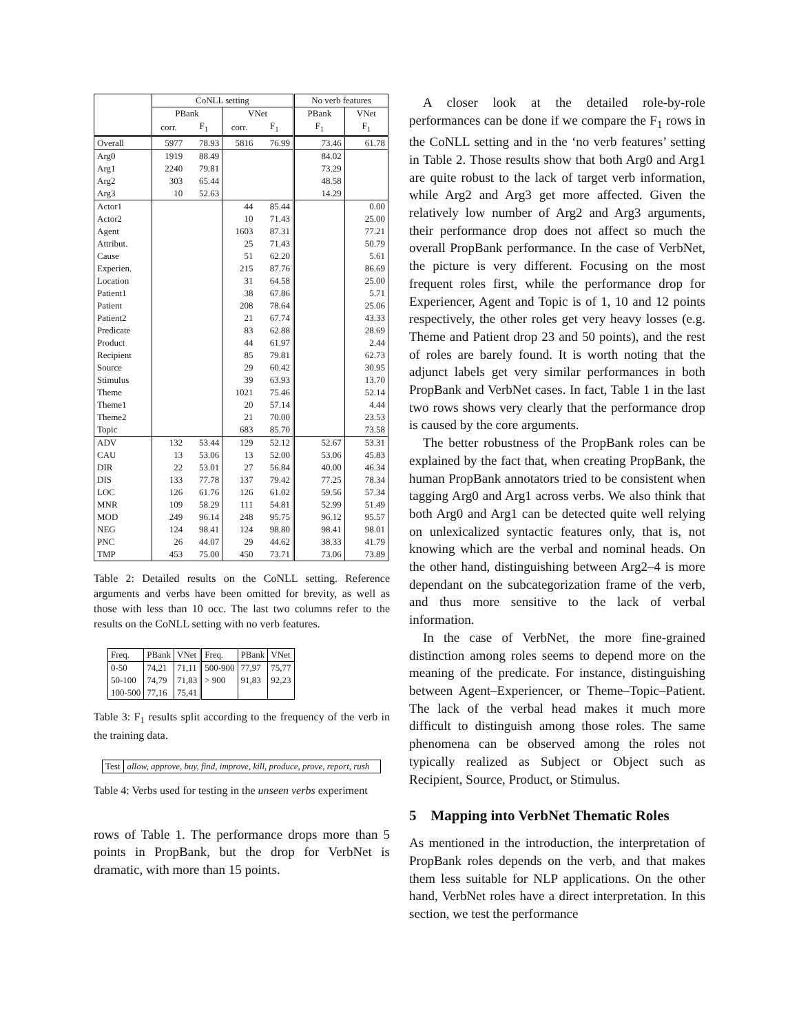| | CoNLL setting | | | | No verb features | |
| --- | --- | --- | --- | --- | --- | --- |
| | PBank | | VNet | | PBank | VNet |
| | corr. | F<sub>1</sub> | corr. | F<sub>1</sub> | F<sub>1</sub> | F<sub>1</sub> |
| Overall | 5977 | 78.93 | 5816 | 76.99 | 73.46 | 61.78 |
| Arg0 | 1919 | 88.49 | | | 84.02 | |
| Arg1 | 2240 | 79.81 | | | 73.29 | |
| Arg2 | 303 | 65.44 | | | 48.58 | |
| Arg3 | 10 | 52.63 | | | 14.29 | |
| Actor1 | | | 44 | 85.44 | | 0.00 |
| Actor2 | | | 10 | 71.43 | | 25.00 |
| Agent | | | 1603 | 87.31 | | 77.21 |
| Attribut. | | | 25 | 71.43 | | 50.79 |
| Cause | | | 51 | 62.20 | | 5.61 |
| Experien. | | | 215 | 87.76 | | 86.69 |
| Location | | | 31 | 64.58 | | 25.00 |
| Patient1 | | | 38 | 67.86 | | 5.71 |
| Patient | | | 208 | 78.64 | | 25.06 |
| Patient2 | | | 21 | 67.74 | | 43.33 |
| Predicate | | | 83 | 62.88 | | 28.69 |
| Product | | | 44 | 61.97 | | 2.44 |
| Recipient | | | 85 | 79.81 | | 62.73 |
| Source | | | 29 | 60.42 | | 30.95 |
| Stimulus | | | 39 | 63.93 | | 13.70 |
| Theme | | | 1021 | 75.46 | | 52.14 |
| Theme1 | | | 20 | 57.14 | | 4.44 |
| Theme2 | | | 21 | 70.00 | | 23.53 |
| Topic | | | 683 | 85.70 | | 73.58 |
| ADV | 132 | 53.44 | 129 | 52.12 | 52.67 | 53.31 |
| CAU | 13 | 53.06 | 13 | 52.00 | 53.06 | 45.83 |
| DIR | 22 | 53.01 | 27 | 56.84 | 40.00 | 46.34 |
| DIS | 133 | 77.78 | 137 | 79.42 | 77.25 | 78.34 |
| LOC | 126 | 61.76 | 126 | 61.02 | 59.56 | 57.34 |
| MNR | 109 | 58.29 | 111 | 54.81 | 52.99 | 51.49 |
| MOD | 249 | 96.14 | 248 | 95.75 | 96.12 | 95.57 |
| NEG | 124 | 98.41 | 124 | 98.80 | 98.41 | 98.01 |
| PNC | 26 | 44.07 | 29 | 44.62 | 38.33 | 41.79 |
| TMP | 453 | 75.00 | 450 | 73.71 | 73.06 | 73.89 |
Table 2: Detailed results on the CoNLL setting. Reference arguments and verbs have been omitted for brevity, as well as those with less than 10 occ. The last two columns refer to the results on the CoNLL setting with no verb features.
| Freq. | PBank | VNet | Freq. | PBank | VNet |
| 0-50 | 74,21 | 71,11 | 500-900 | 77,97 | 75,77 |
| 50-100 | 74,79 | 71,83 | > 900 | 91,83 | 92,23 |
| 100-500 | 77,16 | 75,41 | | | |
Table 3: F<sub>1</sub> results split according to the frequency of the verb in the training data.
| Test | allow, approve, buy, find, improve, kill, produce, prove, report, rush |
Table 4: Verbs used for testing in the unseen verbs experiment
rows of Table 1. The performance drops more than 5 points in PropBank, but the drop for VerbNet is dramatic, with more than 15 points.
A closer look at the detailed role-by-role performances can be done if we compare the F<sub>1</sub> rows in the CoNLL setting and in the ‘no verb features’ setting in Table 2. Those results show that both Arg0 and Arg1 are quite robust to the lack of target verb information, while Arg2 and Arg3 get more affected. Given the relatively low number of Arg2 and Arg3 arguments, their performance drop does not affect so much the overall PropBank performance. In the case of VerbNet, the picture is very different. Focusing on the most frequent roles first, while the performance drop for Experiencer, Agent and Topic is of 1, 10 and 12 points respectively, the other roles get very heavy losses (e.g. Theme and Patient drop 23 and 50 points), and the rest of roles are barely found. It is worth noting that the adjunct labels get very similar performances in both PropBank and VerbNet cases. In fact, Table 1 in the last two rows shows very clearly that the performance drop is caused by the core arguments.
The better robustness of the PropBank roles can be explained by the fact that, when creating PropBank, the human PropBank annotators tried to be consistent when tagging Arg0 and Arg1 across verbs. We also think that both Arg0 and Arg1 can be detected quite well relying on unlexicalized syntactic features only, that is, not knowing which are the verbal and nominal heads. On the other hand, distinguishing between Arg2–4 is more dependant on the subcategorization frame of the verb, and thus more sensitive to the lack of verbal information.
In the case of VerbNet, the more fine-grained distinction among roles seems to depend more on the meaning of the predicate. For instance, distinguishing between Agent–Experiencer, or Theme–Topic–Patient. The lack of the verbal head makes it much more difficult to distinguish among those roles. The same phenomena can be observed among the roles not typically realized as Subject or Object such as Recipient, Source, Product, or Stimulus.
5 Mapping into VerbNet Thematic Roles
As mentioned in the introduction, the interpretation of PropBank roles depends on the verb, and that makes them less suitable for NLP applications. On the other hand, VerbNet roles have a direct interpretation. In this section, we test the performance